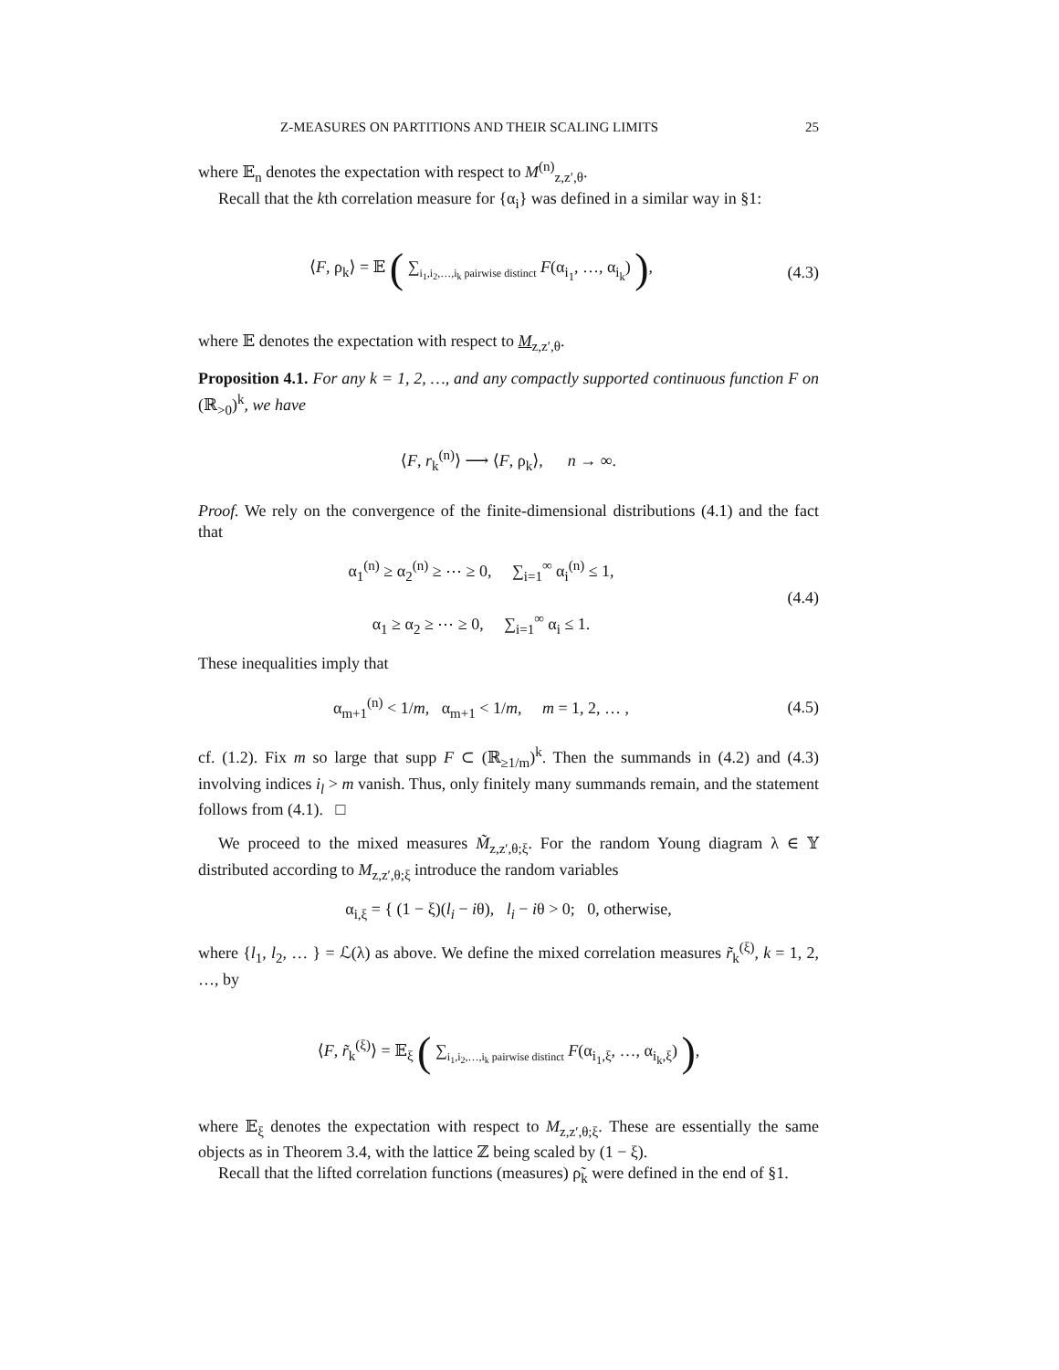Z-MEASURES ON PARTITIONS AND THEIR SCALING LIMITS 25
where 𝔼<sub>n</sub> denotes the expectation with respect to M<sup>(n)</sup><sub>z,z′,θ</sub>.
Recall that the kth correlation measure for {α<sub>i</sub>} was defined in a similar way in §1:
⟨F, ρ<sub>k</sub>⟩ = 𝔼 ( ∑<sub>i<sub>1</sub>,i<sub>2</sub>,…,i<sub>k</sub> pairwise distinct</sub> F(α<sub>i<sub>1</sub></sub>, …, α<sub>i<sub>k</sub></sub>) ),
(4.3)
where 𝔼 denotes the expectation with respect to M<sub>z,z′,θ</sub>.
Proposition 4.1. For any k = 1, 2, …, and any compactly supported continuous function F on (ℝ<sub>>0</sub>)<sup>k</sup>, we have
⟨F, r<sub>k</sub><sup>(n)</sup>⟩ ⟶ ⟨F, ρ<sub>k</sub>⟩, n → ∞.
Proof. We rely on the convergence of the finite-dimensional distributions (4.1) and the fact that
α<sub>1</sub><sup>(n)</sup> ≥ α<sub>2</sub><sup>(n)</sup> ≥ ⋯ ≥ 0, ∑<sub>i=1</sub><sup>∞</sup> α<sub>i</sub><sup>(n)</sup> ≤ 1,
α<sub>1</sub> ≥ α<sub>2</sub> ≥ ⋯ ≥ 0, ∑<sub>i=1</sub><sup>∞</sup> α<sub>i</sub> ≤ 1.
(4.4)
These inequalities imply that
α<sub>m+1</sub><sup>(n)</sup> < 1/m, α<sub>m+1</sub> < 1/m, m = 1, 2, … ,
(4.5)
cf. (1.2). Fix m so large that supp F ⊂ (ℝ<sub>≥1/m</sub>)<sup>k</sup>. Then the summands in (4.2) and (4.3) involving indices i<sub>l</sub> > m vanish. Thus, only finitely many summands remain, and the statement follows from (4.1). □
We proceed to the mixed measures M̃<sub>z,z′,θ;ξ</sub>. For the random Young diagram λ ∈ 𝕐 distributed according to M<sub>z,z′,θ;ξ</sub> introduce the random variables
α<sub>i,ξ</sub> = { (1 − ξ)(l<sub>i</sub> − iθ), l<sub>i</sub> − iθ > 0; 0, otherwise,
where {l<sub>1</sub>, l<sub>2</sub>, … } = ℒ(λ) as above. We define the mixed correlation measures r̃<sub>k</sub><sup>(ξ)</sup>, k = 1, 2, …, by
⟨F, r̃<sub>k</sub><sup>(ξ)</sup>⟩ = 𝔼<sub>ξ</sub> ( ∑<sub>i<sub>1</sub>,i<sub>2</sub>,…,i<sub>k</sub> pairwise distinct</sub> F(α<sub>i<sub>1</sub>,ξ</sub>, …, α<sub>i<sub>k</sub>,ξ</sub>) ),
where 𝔼<sub>ξ</sub> denotes the expectation with respect to M<sub>z,z′,θ;ξ</sub>. These are essentially the same objects as in Theorem 3.4, with the lattice ℤ being scaled by (1 − ξ).
Recall that the lifted correlation functions (measures) ρ̃<sub>k</sub> were defined in the end of §1.